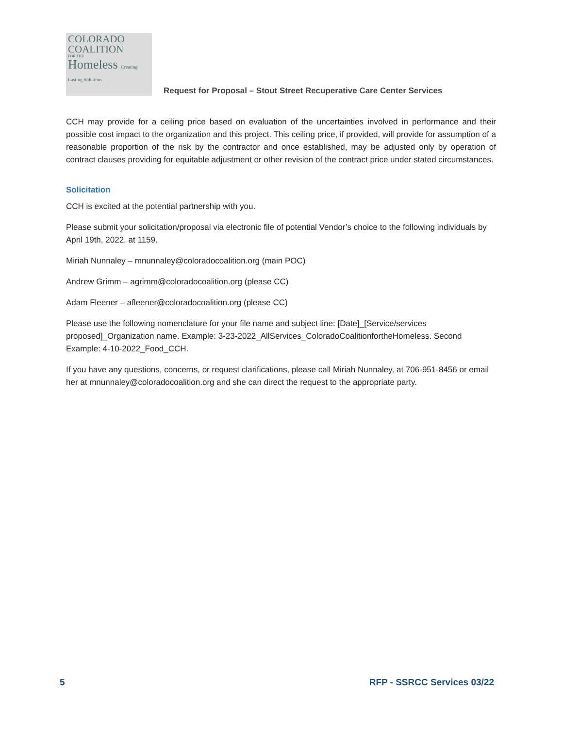COLORADO
COALITION
FOR THE
Homeless Creating Lasting Solutions
Request for Proposal – Stout Street Recuperative Care Center Services
CCH may provide for a ceiling price based on evaluation of the uncertainties involved in performance and their possible cost impact to the organization and this project. This ceiling price, if provided, will provide for assumption of a reasonable proportion of the risk by the contractor and once established, may be adjusted only by operation of contract clauses providing for equitable adjustment or other revision of the contract price under stated circumstances.
Solicitation
CCH is excited at the potential partnership with you.
Please submit your solicitation/proposal via electronic file of potential Vendor’s choice to the following individuals by April 19th, 2022, at 1159.
Miriah Nunnaley – mnunnaley@coloradocoalition.org (main POC)
Andrew Grimm – agrimm@coloradocoalition.org (please CC)
Adam Fleener – afleener@coloradocoalition.org (please CC)
Please use the following nomenclature for your file name and subject line: [Date]_[Service/services proposed]_Organization name. Example: 3-23-2022_AllServices_ColoradoCoalitionfortheHomeless. Second Example: 4-10-2022_Food_CCH.
If you have any questions, concerns, or request clarifications, please call Miriah Nunnaley, at 706-951-8456 or email her at mnunnaley@coloradocoalition.org and she can direct the request to the appropriate party.
5 RFP - SSRCC Services 03/22